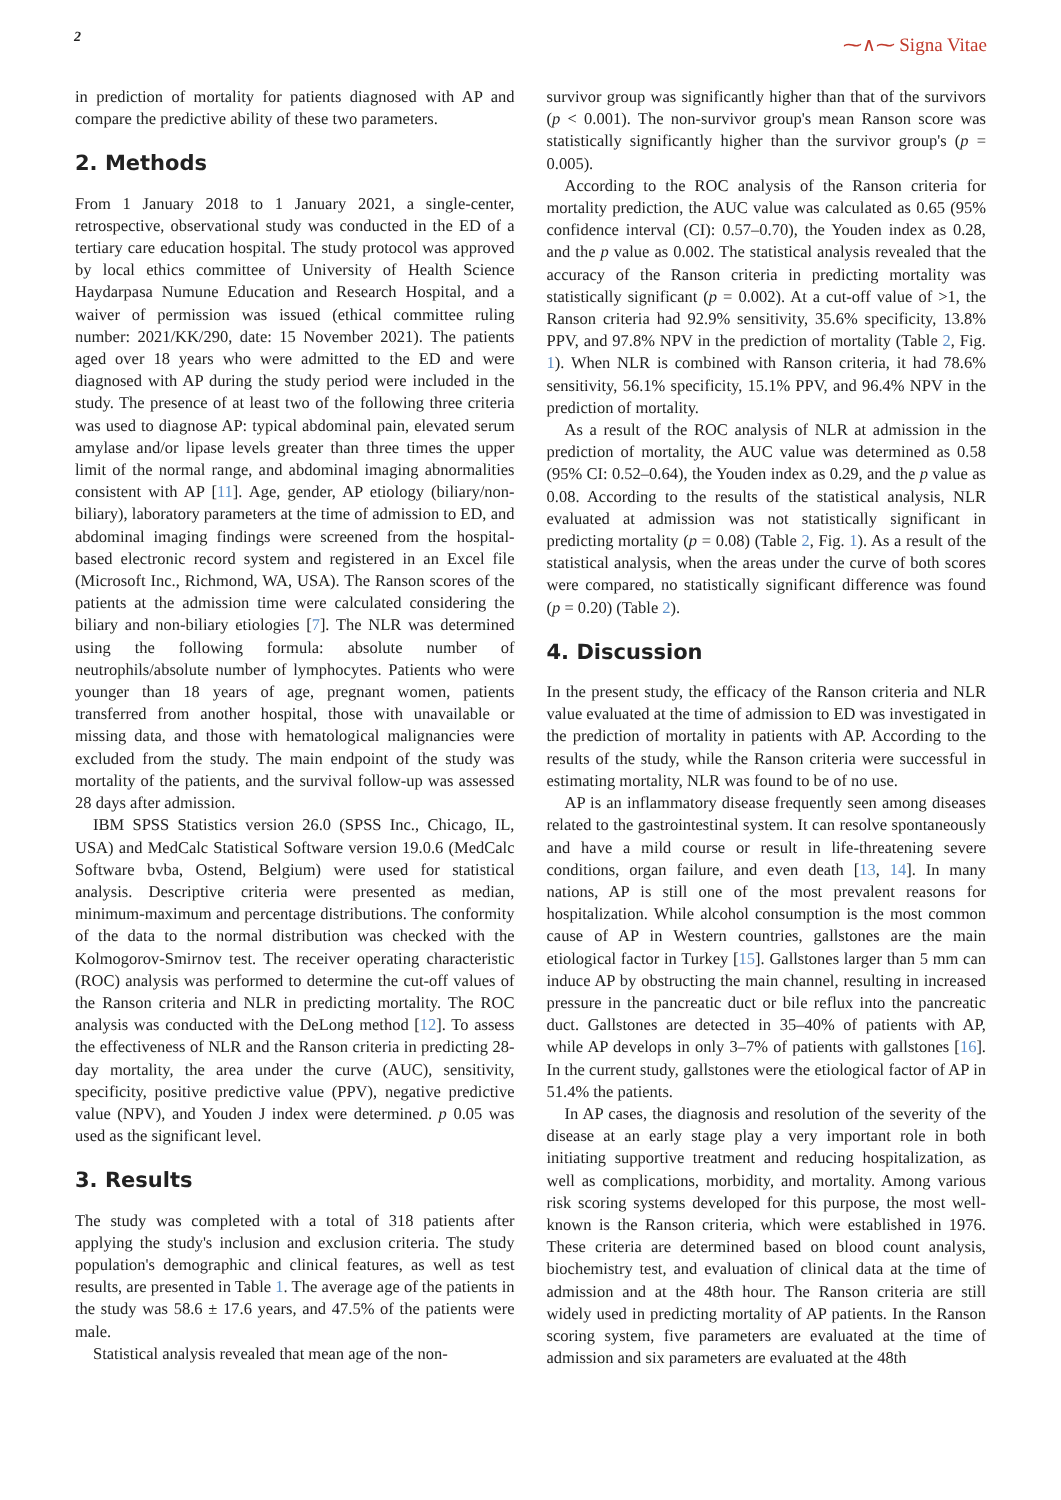2 ⁓∧⁓ Signa Vitae
in prediction of mortality for patients diagnosed with AP and compare the predictive ability of these two parameters.
2. Methods
From 1 January 2018 to 1 January 2021, a single-center, retrospective, observational study was conducted in the ED of a tertiary care education hospital. The study protocol was approved by local ethics committee of University of Health Science Haydarpasa Numune Education and Research Hospital, and a waiver of permission was issued (ethical committee ruling number: 2021/KK/290, date: 15 November 2021). The patients aged over 18 years who were admitted to the ED and were diagnosed with AP during the study period were included in the study. The presence of at least two of the following three criteria was used to diagnose AP: typical abdominal pain, elevated serum amylase and/or lipase levels greater than three times the upper limit of the normal range, and abdominal imaging abnormalities consistent with AP [11]. Age, gender, AP etiology (biliary/non-biliary), laboratory parameters at the time of admission to ED, and abdominal imaging findings were screened from the hospital-based electronic record system and registered in an Excel file (Microsoft Inc., Richmond, WA, USA). The Ranson scores of the patients at the admission time were calculated considering the biliary and non-biliary etiologies [7]. The NLR was determined using the following formula: absolute number of neutrophils/absolute number of lymphocytes. Patients who were younger than 18 years of age, pregnant women, patients transferred from another hospital, those with unavailable or missing data, and those with hematological malignancies were excluded from the study. The main endpoint of the study was mortality of the patients, and the survival follow-up was assessed 28 days after admission.
IBM SPSS Statistics version 26.0 (SPSS Inc., Chicago, IL, USA) and MedCalc Statistical Software version 19.0.6 (MedCalc Software bvba, Ostend, Belgium) were used for statistical analysis. Descriptive criteria were presented as median, minimum-maximum and percentage distributions. The conformity of the data to the normal distribution was checked with the Kolmogorov-Smirnov test. The receiver operating characteristic (ROC) analysis was performed to determine the cut-off values of the Ranson criteria and NLR in predicting mortality. The ROC analysis was conducted with the DeLong method [12]. To assess the effectiveness of NLR and the Ranson criteria in predicting 28-day mortality, the area under the curve (AUC), sensitivity, specificity, positive predictive value (PPV), negative predictive value (NPV), and Youden J index were determined. p 0.05 was used as the significant level.
3. Results
The study was completed with a total of 318 patients after applying the study's inclusion and exclusion criteria. The study population's demographic and clinical features, as well as test results, are presented in Table 1. The average age of the patients in the study was 58.6 ± 17.6 years, and 47.5% of the patients were male.
Statistical analysis revealed that mean age of the non-
survivor group was significantly higher than that of the survivors (p < 0.001). The non-survivor group's mean Ranson score was statistically significantly higher than the survivor group's (p = 0.005).
According to the ROC analysis of the Ranson criteria for mortality prediction, the AUC value was calculated as 0.65 (95% confidence interval (CI): 0.57–0.70), the Youden index as 0.28, and the p value as 0.002. The statistical analysis revealed that the accuracy of the Ranson criteria in predicting mortality was statistically significant (p = 0.002). At a cut-off value of >1, the Ranson criteria had 92.9% sensitivity, 35.6% specificity, 13.8% PPV, and 97.8% NPV in the prediction of mortality (Table 2, Fig. 1). When NLR is combined with Ranson criteria, it had 78.6% sensitivity, 56.1% specificity, 15.1% PPV, and 96.4% NPV in the prediction of mortality.
As a result of the ROC analysis of NLR at admission in the prediction of mortality, the AUC value was determined as 0.58 (95% CI: 0.52–0.64), the Youden index as 0.29, and the p value as 0.08. According to the results of the statistical analysis, NLR evaluated at admission was not statistically significant in predicting mortality (p = 0.08) (Table 2, Fig. 1). As a result of the statistical analysis, when the areas under the curve of both scores were compared, no statistically significant difference was found (p = 0.20) (Table 2).
4. Discussion
In the present study, the efficacy of the Ranson criteria and NLR value evaluated at the time of admission to ED was investigated in the prediction of mortality in patients with AP. According to the results of the study, while the Ranson criteria were successful in estimating mortality, NLR was found to be of no use.
AP is an inflammatory disease frequently seen among diseases related to the gastrointestinal system. It can resolve spontaneously and have a mild course or result in life-threatening severe conditions, organ failure, and even death [13, 14]. In many nations, AP is still one of the most prevalent reasons for hospitalization. While alcohol consumption is the most common cause of AP in Western countries, gallstones are the main etiological factor in Turkey [15]. Gallstones larger than 5 mm can induce AP by obstructing the main channel, resulting in increased pressure in the pancreatic duct or bile reflux into the pancreatic duct. Gallstones are detected in 35–40% of patients with AP, while AP develops in only 3–7% of patients with gallstones [16]. In the current study, gallstones were the etiological factor of AP in 51.4% the patients.
In AP cases, the diagnosis and resolution of the severity of the disease at an early stage play a very important role in both initiating supportive treatment and reducing hospitalization, as well as complications, morbidity, and mortality. Among various risk scoring systems developed for this purpose, the most well-known is the Ranson criteria, which were established in 1976. These criteria are determined based on blood count analysis, biochemistry test, and evaluation of clinical data at the time of admission and at the 48th hour. The Ranson criteria are still widely used in predicting mortality of AP patients. In the Ranson scoring system, five parameters are evaluated at the time of admission and six parameters are evaluated at the 48th